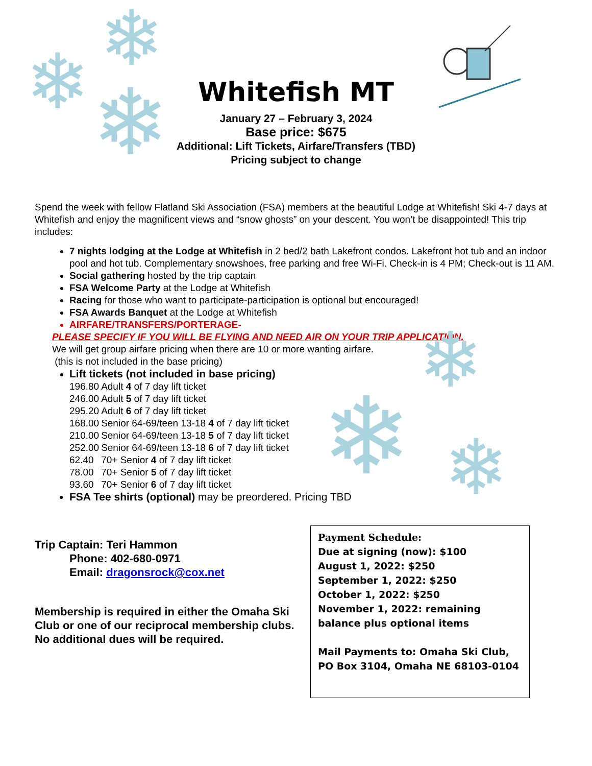❄
❄ ❄
❄
❄ ❄
Whitefish MT
January 27 – February 3, 2024
Base price: $675
Additional: Lift Tickets, Airfare/Transfers (TBD)
Pricing subject to change
Spend the week with fellow Flatland Ski Association (FSA) members at the beautiful Lodge at Whitefish! Ski 4-7 days at Whitefish and enjoy the magnificent views and “snow ghosts” on your descent. You won’t be disappointed! This trip includes:
7 nights lodging at the Lodge at Whitefish in 2 bed/2 bath Lakefront condos. Lakefront hot tub and an indoor pool and hot tub. Complementary snowshoes, free parking and free Wi-Fi. Check-in is 4 PM; Check-out is 11 AM.
Social gathering hosted by the trip captain
FSA Welcome Party at the Lodge at Whitefish
Racing for those who want to participate-participation is optional but encouraged!
FSA Awards Banquet at the Lodge at Whitefish
AIRFARE/TRANSFERS/PORTERAGE-
PLEASE SPECIFY IF YOU WILL BE FLYING AND NEED AIR ON YOUR TRIP APPLICATION.
We will get group airfare pricing when there are 10 or more wanting airfare.
(this is not included in the base pricing)
Lift tickets (not included in base pricing)
| 196.80 | Adult 4 of 7 day lift ticket |
| 246.00 | Adult 5 of 7 day lift ticket |
| 295.20 | Adult 6 of 7 day lift ticket |
| 168.00 | Senior 64-69/teen 13-18 4 of 7 day lift ticket |
| 210.00 | Senior 64-69/teen 13-18 5 of 7 day lift ticket |
| 252.00 | Senior 64-69/teen 13-18 6 of 7 day lift ticket |
| 62.40 | 70+ Senior 4 of 7 day lift ticket |
| 78.00 | 70+ Senior 5 of 7 day lift ticket |
| 93.60 | 70+ Senior 6 of 7 day lift ticket |
FSA Tee shirts (optional) may be preordered. Pricing TBD
Trip Captain: Teri Hammon
Phone: 402-680-0971
Email: dragonsrock@cox.net
Membership is required in either the Omaha Ski Club or one of our reciprocal membership clubs. No additional dues will be required.
Payment Schedule:
Due at signing (now): $100
August 1, 2022: $250
September 1, 2022: $250
October 1, 2022: $250
November 1, 2022: remaining balance plus optional items
Mail Payments to: Omaha Ski Club, PO Box 3104, Omaha NE 68103-0104